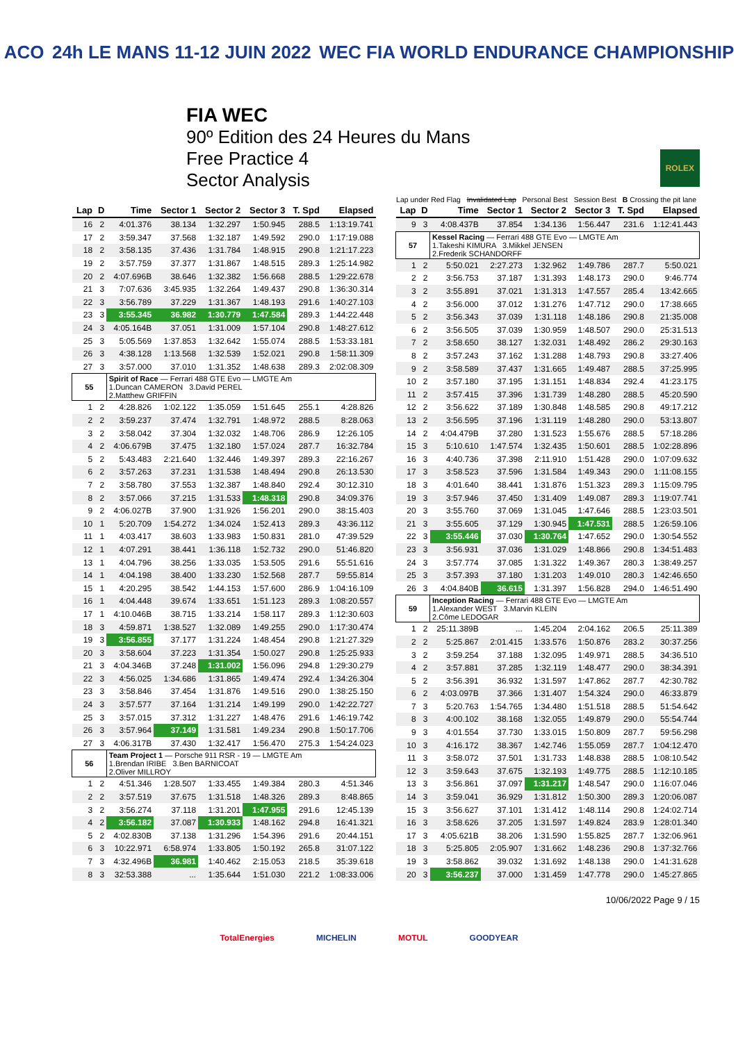ACO 24h LE MANS 11-12 JUIN 2022 WEC FIA WORLD ENDURANCE CHAMPIONSHIP
FIA WEC
90º Edition des 24 Heures du Mans
Free Practice 4
Sector Analysis
ROLEX
Lap under Red Flag Invalidated Lap Personal Best Session Best B Crossing the pit lane
| Lap | D | Time | Sector 1 | Sector 2 | Sector 3 | T. Spd | Elapsed |
| --- | --- | --- | --- | --- | --- | --- | --- |
| 16 | 2 | 4:01.376 | 38.134 | 1:32.297 | 1:50.945 | 288.5 | 1:13:19.741 |
| 17 | 2 | 3:59.347 | 37.568 | 1:32.187 | 1:49.592 | 290.0 | 1:17:19.088 |
| 18 | 2 | 3:58.135 | 37.436 | 1:31.784 | 1:48.915 | 290.8 | 1:21:17.223 |
| 19 | 2 | 3:57.759 | 37.377 | 1:31.867 | 1:48.515 | 289.3 | 1:25:14.982 |
| 20 | 2 | 4:07.696B | 38.646 | 1:32.382 | 1:56.668 | 288.5 | 1:29:22.678 |
| 21 | 3 | 7:07.636 | 3:45.935 | 1:32.264 | 1:49.437 | 290.8 | 1:36:30.314 |
| 22 | 3 | 3:56.789 | 37.229 | 1:31.367 | 1:48.193 | 291.6 | 1:40:27.103 |
| 23 | 3 | 3:55.345 | 36.982 | 1:30.779 | 1:47.584 | 289.3 | 1:44:22.448 |
| 24 | 3 | 4:05.164B | 37.051 | 1:31.009 | 1:57.104 | 290.8 | 1:48:27.612 |
| 25 | 3 | 5:05.569 | 1:37.853 | 1:32.642 | 1:55.074 | 288.5 | 1:53:33.181 |
| 26 | 3 | 4:38.128 | 1:13.568 | 1:32.539 | 1:52.021 | 290.8 | 1:58:11.309 |
| 27 | 3 | 3:57.000 | 37.010 | 1:31.352 | 1:48.638 | 289.3 | 2:02:08.309 |
| 55 | | Spirit of Race — Ferrari 488 GTE Evo — LMGTE Am 1.Duncan CAMERON 3.David PEREL 2.Matthew GRIFFIN | | | | | |
| 1 | 2 | 4:28.826 | 1:02.122 | 1:35.059 | 1:51.645 | 255.1 | 4:28.826 |
| 2 | 2 | 3:59.237 | 37.474 | 1:32.791 | 1:48.972 | 288.5 | 8:28.063 |
| 3 | 2 | 3:58.042 | 37.304 | 1:32.032 | 1:48.706 | 286.9 | 12:26.105 |
| 4 | 2 | 4:06.679B | 37.475 | 1:32.180 | 1:57.024 | 287.7 | 16:32.784 |
| 5 | 2 | 5:43.483 | 2:21.640 | 1:32.446 | 1:49.397 | 289.3 | 22:16.267 |
| 6 | 2 | 3:57.263 | 37.231 | 1:31.538 | 1:48.494 | 290.8 | 26:13.530 |
| 7 | 2 | 3:58.780 | 37.553 | 1:32.387 | 1:48.840 | 292.4 | 30:12.310 |
| 8 | 2 | 3:57.066 | 37.215 | 1:31.533 | 1:48.318 | 290.8 | 34:09.376 |
| 9 | 2 | 4:06.027B | 37.900 | 1:31.926 | 1:56.201 | 290.0 | 38:15.403 |
| 10 | 1 | 5:20.709 | 1:54.272 | 1:34.024 | 1:52.413 | 289.3 | 43:36.112 |
| 11 | 1 | 4:03.417 | 38.603 | 1:33.983 | 1:50.831 | 281.0 | 47:39.529 |
| 12 | 1 | 4:07.291 | 38.441 | 1:36.118 | 1:52.732 | 290.0 | 51:46.820 |
| 13 | 1 | 4:04.796 | 38.256 | 1:33.035 | 1:53.505 | 291.6 | 55:51.616 |
| 14 | 1 | 4:04.198 | 38.400 | 1:33.230 | 1:52.568 | 287.7 | 59:55.814 |
| 15 | 1 | 4:20.295 | 38.542 | 1:44.153 | 1:57.600 | 286.9 | 1:04:16.109 |
| 16 | 1 | 4:04.448 | 39.674 | 1:33.651 | 1:51.123 | 289.3 | 1:08:20.557 |
| 17 | 1 | 4:10.046B | 38.715 | 1:33.214 | 1:58.117 | 289.3 | 1:12:30.603 |
| 18 | 3 | 4:59.871 | 1:38.527 | 1:32.089 | 1:49.255 | 290.0 | 1:17:30.474 |
| 19 | 3 | 3:56.855 | 37.177 | 1:31.224 | 1:48.454 | 290.8 | 1:21:27.329 |
| 20 | 3 | 3:58.604 | 37.223 | 1:31.354 | 1:50.027 | 290.8 | 1:25:25.933 |
| 21 | 3 | 4:04.346B | 37.248 | 1:31.002 | 1:56.096 | 294.8 | 1:29:30.279 |
| 22 | 3 | 4:56.025 | 1:34.686 | 1:31.865 | 1:49.474 | 292.4 | 1:34:26.304 |
| 23 | 3 | 3:58.846 | 37.454 | 1:31.876 | 1:49.516 | 290.0 | 1:38:25.150 |
| 24 | 3 | 3:57.577 | 37.164 | 1:31.214 | 1:49.199 | 290.0 | 1:42:22.727 |
| 25 | 3 | 3:57.015 | 37.312 | 1:31.227 | 1:48.476 | 291.6 | 1:46:19.742 |
| 26 | 3 | 3:57.964 | 37.149 | 1:31.581 | 1:49.234 | 290.8 | 1:50:17.706 |
| 27 | 3 | 4:06.317B | 37.430 | 1:32.417 | 1:56.470 | 275.3 | 1:54:24.023 |
| 56 | | Team Project 1 — Porsche 911 RSR - 19 — LMGTE Am 1.Brendan IRIBE 3.Ben BARNICOAT 2.Oliver MILLROY | | | | | |
| 1 | 2 | 4:51.346 | 1:28.507 | 1:33.455 | 1:49.384 | 280.3 | 4:51.346 |
| 2 | 2 | 3:57.519 | 37.675 | 1:31.518 | 1:48.326 | 289.3 | 8:48.865 |
| 3 | 2 | 3:56.274 | 37.118 | 1:31.201 | 1:47.955 | 291.6 | 12:45.139 |
| 4 | 2 | 3:56.182 | 37.087 | 1:30.933 | 1:48.162 | 294.8 | 16:41.321 |
| 5 | 2 | 4:02.830B | 37.138 | 1:31.296 | 1:54.396 | 291.6 | 20:44.151 |
| 6 | 3 | 10:22.971 | 6:58.974 | 1:33.805 | 1:50.192 | 265.8 | 31:07.122 |
| 7 | 3 | 4:32.496B | 36.981 | 1:40.462 | 2:15.053 | 218.5 | 35:39.618 |
| 8 | 3 | 32:53.388 | ... | 1:35.644 | 1:51.030 | 221.2 | 1:08:33.006 |
| Lap | D | Time | Sector 1 | Sector 2 | Sector 3 | T. Spd | Elapsed |
| --- | --- | --- | --- | --- | --- | --- | --- |
| 9 | 3 | 4:08.437B | 37.854 | 1:34.136 | 1:56.447 | 231.6 | 1:12:41.443 |
| 57 | | Kessel Racing — Ferrari 488 GTE Evo — LMGTE Am 1.Takeshi KIMURA 3.Mikkel JENSEN 2.Frederik SCHANDORFF | | | | | |
| 1 | 2 | 5:50.021 | 2:27.273 | 1:32.962 | 1:49.786 | 287.7 | 5:50.021 |
| 2 | 2 | 3:56.753 | 37.187 | 1:31.393 | 1:48.173 | 290.0 | 9:46.774 |
| 3 | 2 | 3:55.891 | 37.021 | 1:31.313 | 1:47.557 | 285.4 | 13:42.665 |
| 4 | 2 | 3:56.000 | 37.012 | 1:31.276 | 1:47.712 | 290.0 | 17:38.665 |
| 5 | 2 | 3:56.343 | 37.039 | 1:31.118 | 1:48.186 | 290.8 | 21:35.008 |
| 6 | 2 | 3:56.505 | 37.039 | 1:30.959 | 1:48.507 | 290.0 | 25:31.513 |
| 7 | 2 | 3:58.650 | 38.127 | 1:32.031 | 1:48.492 | 286.2 | 29:30.163 |
| 8 | 2 | 3:57.243 | 37.162 | 1:31.288 | 1:48.793 | 290.8 | 33:27.406 |
| 9 | 2 | 3:58.589 | 37.437 | 1:31.665 | 1:49.487 | 288.5 | 37:25.995 |
| 10 | 2 | 3:57.180 | 37.195 | 1:31.151 | 1:48.834 | 292.4 | 41:23.175 |
| 11 | 2 | 3:57.415 | 37.396 | 1:31.739 | 1:48.280 | 288.5 | 45:20.590 |
| 12 | 2 | 3:56.622 | 37.189 | 1:30.848 | 1:48.585 | 290.8 | 49:17.212 |
| 13 | 2 | 3:56.595 | 37.196 | 1:31.119 | 1:48.280 | 290.0 | 53:13.807 |
| 14 | 2 | 4:04.479B | 37.280 | 1:31.523 | 1:55.676 | 288.5 | 57:18.286 |
| 15 | 3 | 5:10.610 | 1:47.574 | 1:32.435 | 1:50.601 | 288.5 | 1:02:28.896 |
| 16 | 3 | 4:40.736 | 37.398 | 2:11.910 | 1:51.428 | 290.0 | 1:07:09.632 |
| 17 | 3 | 3:58.523 | 37.596 | 1:31.584 | 1:49.343 | 290.0 | 1:11:08.155 |
| 18 | 3 | 4:01.640 | 38.441 | 1:31.876 | 1:51.323 | 289.3 | 1:15:09.795 |
| 19 | 3 | 3:57.946 | 37.450 | 1:31.409 | 1:49.087 | 289.3 | 1:19:07.741 |
| 20 | 3 | 3:55.760 | 37.069 | 1:31.045 | 1:47.646 | 288.5 | 1:23:03.501 |
| 21 | 3 | 3:55.605 | 37.129 | 1:30.945 | 1:47.531 | 288.5 | 1:26:59.106 |
| 22 | 3 | 3:55.446 | 37.030 | 1:30.764 | 1:47.652 | 290.0 | 1:30:54.552 |
| 23 | 3 | 3:56.931 | 37.036 | 1:31.029 | 1:48.866 | 290.8 | 1:34:51.483 |
| 24 | 3 | 3:57.774 | 37.085 | 1:31.322 | 1:49.367 | 280.3 | 1:38:49.257 |
| 25 | 3 | 3:57.393 | 37.180 | 1:31.203 | 1:49.010 | 280.3 | 1:42:46.650 |
| 26 | 3 | 4:04.840B | 36.615 | 1:31.397 | 1:56.828 | 294.0 | 1:46:51.490 |
| 59 | | Inception Racing — Ferrari 488 GTE Evo — LMGTE Am 1.Alexander WEST 3.Marvin KLEIN 2.Côme LEDOGAR | | | | | |
| 1 | 2 | 25:11.389B | ... | 1:45.204 | 2:04.162 | 206.5 | 25:11.389 |
| 2 | 2 | 5:25.867 | 2:01.415 | 1:33.576 | 1:50.876 | 283.2 | 30:37.256 |
| 3 | 2 | 3:59.254 | 37.188 | 1:32.095 | 1:49.971 | 288.5 | 34:36.510 |
| 4 | 2 | 3:57.881 | 37.285 | 1:32.119 | 1:48.477 | 290.0 | 38:34.391 |
| 5 | 2 | 3:56.391 | 36.932 | 1:31.597 | 1:47.862 | 287.7 | 42:30.782 |
| 6 | 2 | 4:03.097B | 37.366 | 1:31.407 | 1:54.324 | 290.0 | 46:33.879 |
| 7 | 3 | 5:20.763 | 1:54.765 | 1:34.480 | 1:51.518 | 288.5 | 51:54.642 |
| 8 | 3 | 4:00.102 | 38.168 | 1:32.055 | 1:49.879 | 290.0 | 55:54.744 |
| 9 | 3 | 4:01.554 | 37.730 | 1:33.015 | 1:50.809 | 287.7 | 59:56.298 |
| 10 | 3 | 4:16.172 | 38.367 | 1:42.746 | 1:55.059 | 287.7 | 1:04:12.470 |
| 11 | 3 | 3:58.072 | 37.501 | 1:31.733 | 1:48.838 | 288.5 | 1:08:10.542 |
| 12 | 3 | 3:59.643 | 37.675 | 1:32.193 | 1:49.775 | 288.5 | 1:12:10.185 |
| 13 | 3 | 3:56.861 | 37.097 | 1:31.217 | 1:48.547 | 290.0 | 1:16:07.046 |
| 14 | 3 | 3:59.041 | 36.929 | 1:31.812 | 1:50.300 | 289.3 | 1:20:06.087 |
| 15 | 3 | 3:56.627 | 37.101 | 1:31.412 | 1:48.114 | 290.8 | 1:24:02.714 |
| 16 | 3 | 3:58.626 | 37.205 | 1:31.597 | 1:49.824 | 283.9 | 1:28:01.340 |
| 17 | 3 | 4:05.621B | 38.206 | 1:31.590 | 1:55.825 | 287.7 | 1:32:06.961 |
| 18 | 3 | 5:25.805 | 2:05.907 | 1:31.662 | 1:48.236 | 290.8 | 1:37:32.766 |
| 19 | 3 | 3:58.862 | 39.032 | 1:31.692 | 1:48.138 | 290.0 | 1:41:31.628 |
| 20 | 3 | 3:56.237 | 37.000 | 1:31.459 | 1:47.778 | 290.0 | 1:45:27.865 |
10/06/2022 Page 9 / 15
TotalEnergies MICHELIN MOTUL GOODYEAR